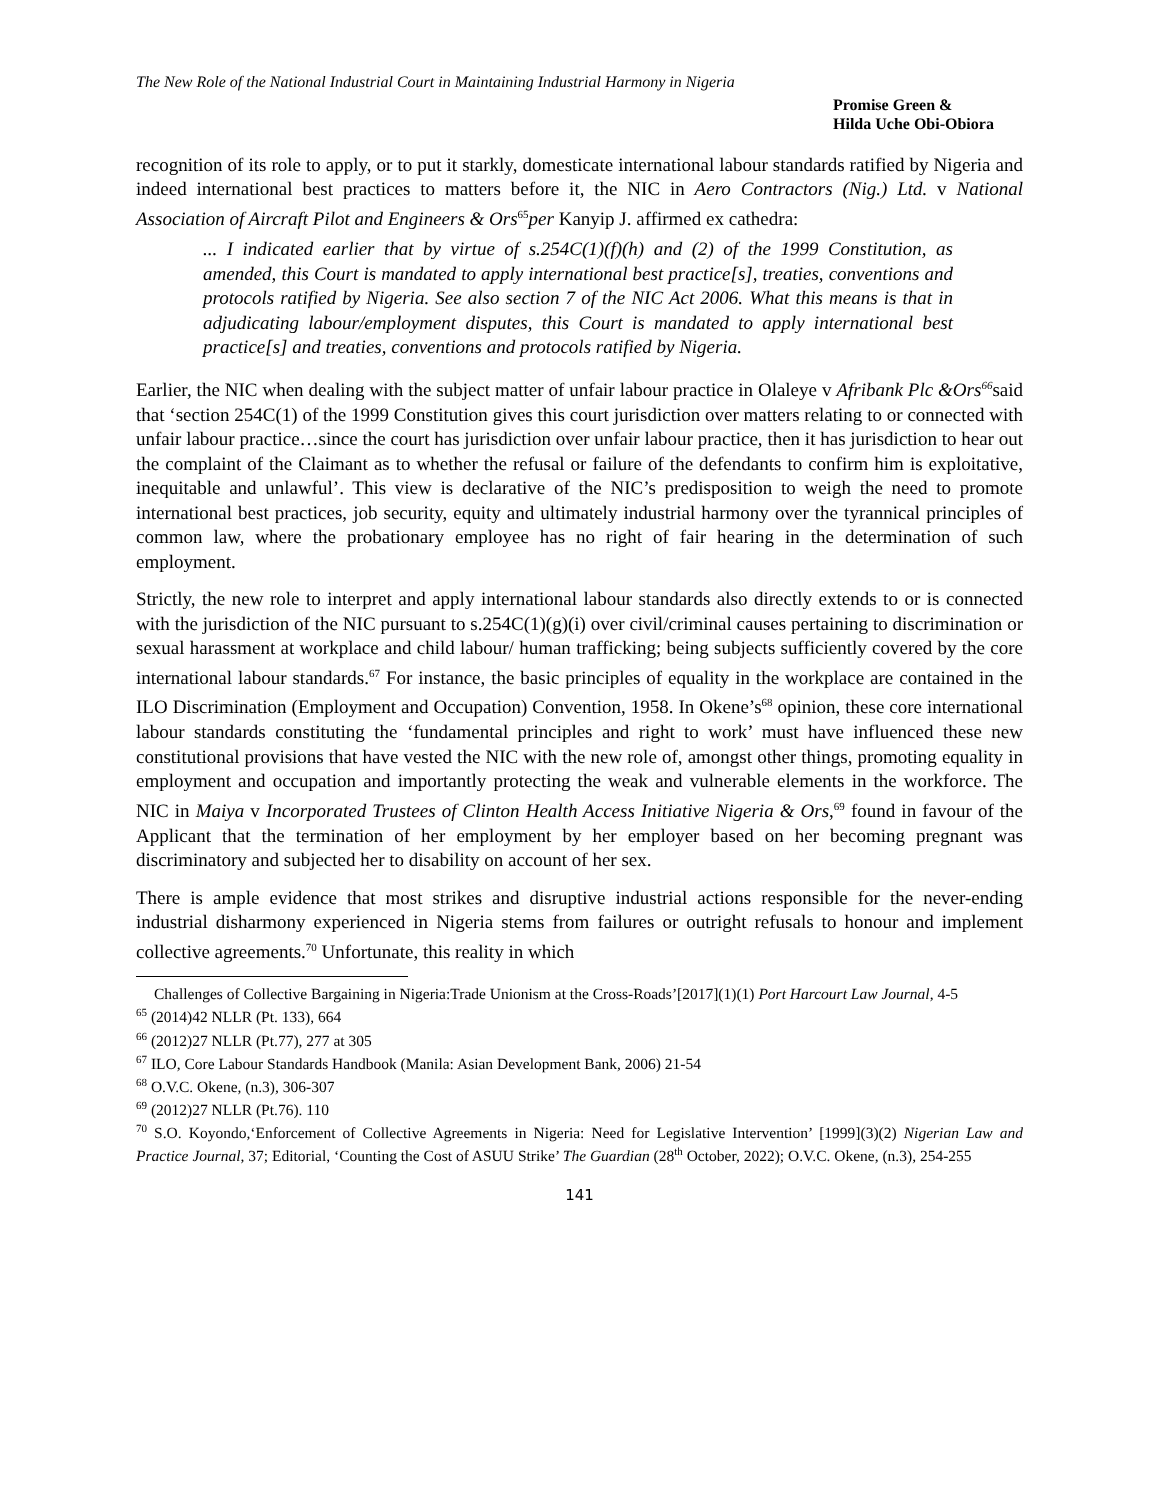The New Role of the National Industrial Court in Maintaining Industrial Harmony in Nigeria
Promise Green &
Hilda Uche Obi-Obiora
recognition of its role to apply, or to put it starkly, domesticate international labour standards ratified by Nigeria and indeed international best practices to matters before it, the NIC in Aero Contractors (Nig.) Ltd. v National Association of Aircraft Pilot and Engineers & Ors<sup>65</sup>per Kanyip J. affirmed ex cathedra:
... I indicated earlier that by virtue of s.254C(1)(f)(h) and (2) of the 1999 Constitution, as amended, this Court is mandated to apply international best practice[s], treaties, conventions and protocols ratified by Nigeria. See also section 7 of the NIC Act 2006. What this means is that in adjudicating labour/employment disputes, this Court is mandated to apply international best practice[s] and treaties, conventions and protocols ratified by Nigeria.
Earlier, the NIC when dealing with the subject matter of unfair labour practice in Olaleye v Afribank Plc &Ors<sup>66</sup>said that ‘section 254C(1) of the 1999 Constitution gives this court jurisdiction over matters relating to or connected with unfair labour practice…since the court has jurisdiction over unfair labour practice, then it has jurisdiction to hear out the complaint of the Claimant as to whether the refusal or failure of the defendants to confirm him is exploitative, inequitable and unlawful’. This view is declarative of the NIC’s predisposition to weigh the need to promote international best practices, job security, equity and ultimately industrial harmony over the tyrannical principles of common law, where the probationary employee has no right of fair hearing in the determination of such employment.
Strictly, the new role to interpret and apply international labour standards also directly extends to or is connected with the jurisdiction of the NIC pursuant to s.254C(1)(g)(i) over civil/criminal causes pertaining to discrimination or sexual harassment at workplace and child labour/ human trafficking; being subjects sufficiently covered by the core international labour standards.<sup>67</sup> For instance, the basic principles of equality in the workplace are contained in the ILO Discrimination (Employment and Occupation) Convention, 1958. In Okene’s<sup>68</sup> opinion, these core international labour standards constituting the ‘fundamental principles and right to work’ must have influenced these new constitutional provisions that have vested the NIC with the new role of, amongst other things, promoting equality in employment and occupation and importantly protecting the weak and vulnerable elements in the workforce. The NIC in Maiya v Incorporated Trustees of Clinton Health Access Initiative Nigeria & Ors,<sup>69</sup> found in favour of the Applicant that the termination of her employment by her employer based on her becoming pregnant was discriminatory and subjected her to disability on account of her sex.
There is ample evidence that most strikes and disruptive industrial actions responsible for the never-ending industrial disharmony experienced in Nigeria stems from failures or outright refusals to honour and implement collective agreements.<sup>70</sup> Unfortunate, this reality in which
Challenges of Collective Bargaining in Nigeria:Trade Unionism at the Cross-Roads’[2017](1)(1) Port Harcourt Law Journal, 4-5
<sup>65</sup> (2014)42 NLLR (Pt. 133), 664
<sup>66</sup> (2012)27 NLLR (Pt.77), 277 at 305
<sup>67</sup> ILO, Core Labour Standards Handbook (Manila: Asian Development Bank, 2006) 21-54
<sup>68</sup> O.V.C. Okene, (n.3), 306-307
<sup>69</sup> (2012)27 NLLR (Pt.76). 110
<sup>70</sup> S.O. Koyondo,‘Enforcement of Collective Agreements in Nigeria: Need for Legislative Intervention’ [1999](3)(2) Nigerian Law and Practice Journal, 37; Editorial, ‘Counting the Cost of ASUU Strike’ The Guardian (28<sup>th</sup> October, 2022); O.V.C. Okene, (n.3), 254-255
141